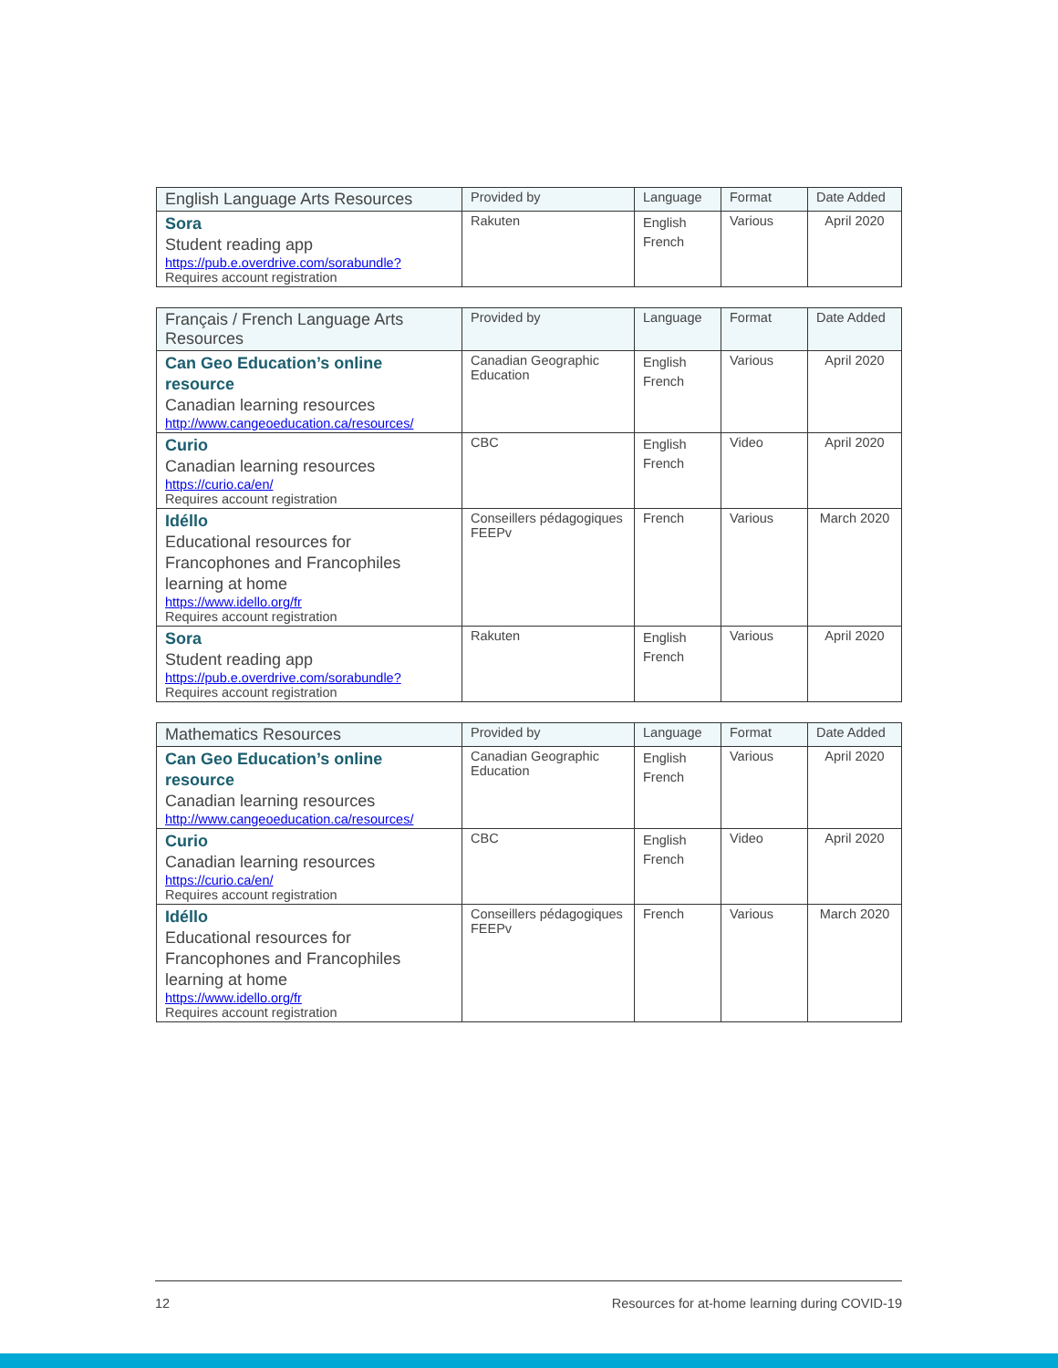| English Language Arts Resources | Provided by | Language | Format | Date Added |
| --- | --- | --- | --- | --- |
| Sora Student reading app https://pub.e.overdrive.com/sorabundle? Requires account registration | Rakuten | English French | Various | April 2020 |
| Français / French Language Arts Resources | Provided by | Language | Format | Date Added |
| --- | --- | --- | --- | --- |
| Can Geo Education’s online resource Canadian learning resources http://www.cangeoeducation.ca/resources/ | Canadian Geographic Education | English French | Various | April 2020 |
| Curio Canadian learning resources https://curio.ca/en/ Requires account registration | CBC | English French | Video | April 2020 |
| Idéllo Educational resources for Francophones and Francophiles learning at home https://www.idello.org/fr Requires account registration | Conseillers pédagogiques FEEPv | French | Various | March 2020 |
| Sora Student reading app https://pub.e.overdrive.com/sorabundle? Requires account registration | Rakuten | English French | Various | April 2020 |
| Mathematics Resources | Provided by | Language | Format | Date Added |
| --- | --- | --- | --- | --- |
| Can Geo Education’s online resource Canadian learning resources http://www.cangeoeducation.ca/resources/ | Canadian Geographic Education | English French | Various | April 2020 |
| Curio Canadian learning resources https://curio.ca/en/ Requires account registration | CBC | English French | Video | April 2020 |
| Idéllo Educational resources for Francophones and Francophiles learning at home https://www.idello.org/fr Requires account registration | Conseillers pédagogiques FEEPv | French | Various | March 2020 |
12 Resources for at-home learning during COVID-19